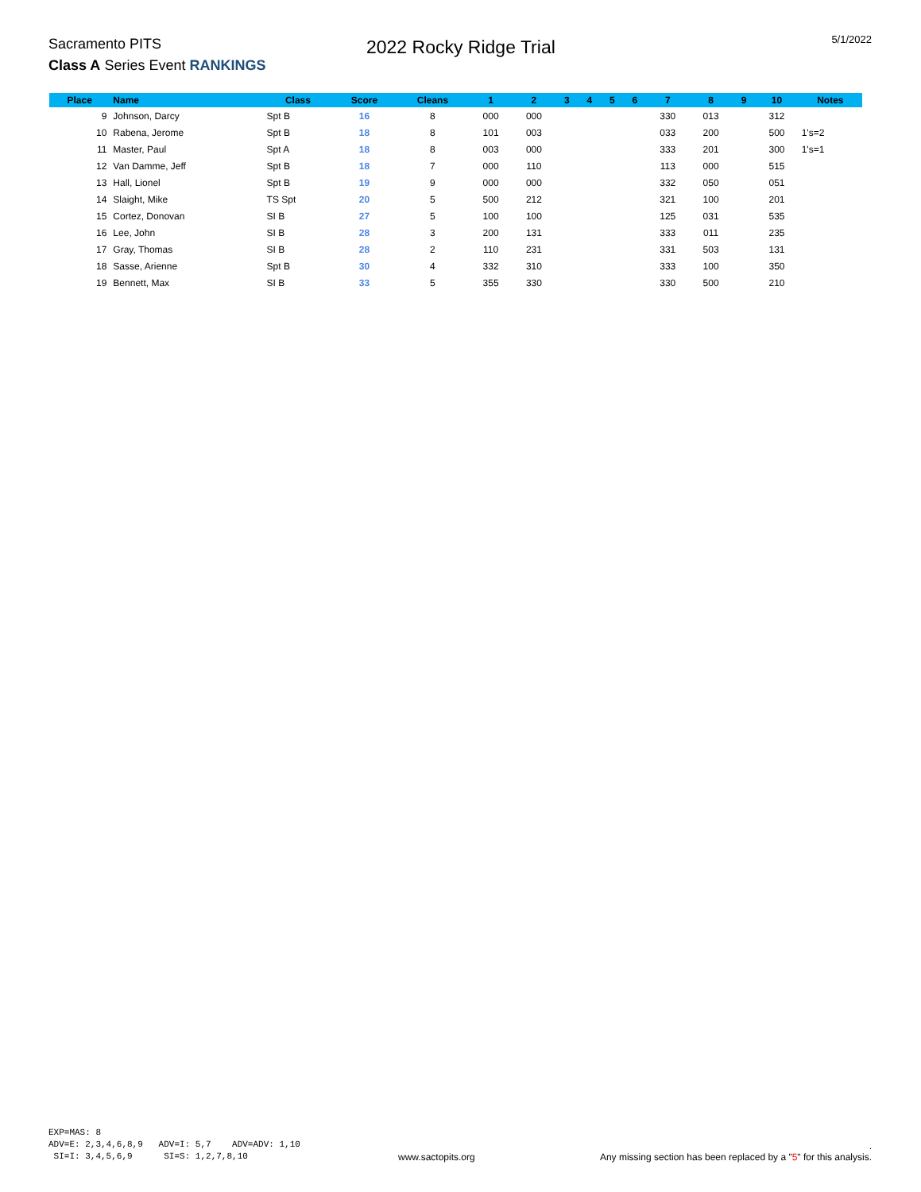Sacramento PITS
Class A Series Event RANKINGS
2022 Rocky Ridge Trial
5/1/2022
| Place | Name | Class | Score | Cleans | 1 | 2 | 3 | 4 | 5 | 6 | 7 | 8 | 9 | 10 | Notes |
| --- | --- | --- | --- | --- | --- | --- | --- | --- | --- | --- | --- | --- | --- | --- | --- |
| 9 | Johnson, Darcy | Spt B | 16 | 8 | 000 | 000 | | | | | 330 | 013 | | 312 | |
| 10 | Rabena, Jerome | Spt B | 18 | 8 | 101 | 003 | | | | | 033 | 200 | | 500 | 1's=2 |
| 11 | Master, Paul | Spt A | 18 | 8 | 003 | 000 | | | | | 333 | 201 | | 300 | 1's=1 |
| 12 | Van Damme, Jeff | Spt B | 18 | 7 | 000 | 110 | | | | | 113 | 000 | | 515 | |
| 13 | Hall, Lionel | Spt B | 19 | 9 | 000 | 000 | | | | | 332 | 050 | | 051 | |
| 14 | Slaight, Mike | TS Spt | 20 | 5 | 500 | 212 | | | | | 321 | 100 | | 201 | |
| 15 | Cortez, Donovan | SI B | 27 | 5 | 100 | 100 | | | | | 125 | 031 | | 535 | |
| 16 | Lee, John | SI B | 28 | 3 | 200 | 131 | | | | | 333 | 011 | | 235 | |
| 17 | Gray, Thomas | SI B | 28 | 2 | 110 | 231 | | | | | 331 | 503 | | 131 | |
| 18 | Sasse, Arienne | Spt B | 30 | 4 | 332 | 310 | | | | | 333 | 100 | | 350 | |
| 19 | Bennett, Max | SI B | 33 | 5 | 355 | 330 | | | | | 330 | 500 | | 210 | |
EXP=MAS: 8 ADV=E: 2,3,4,6,8,9 ADV=I: 5,7 ADV=ADV: 1,10 SI=I: 3,4,5,6,9 SI=S: 1,2,7,8,10
www.sactopits.org
.
Any missing section has been replaced by a "5" for this analysis.